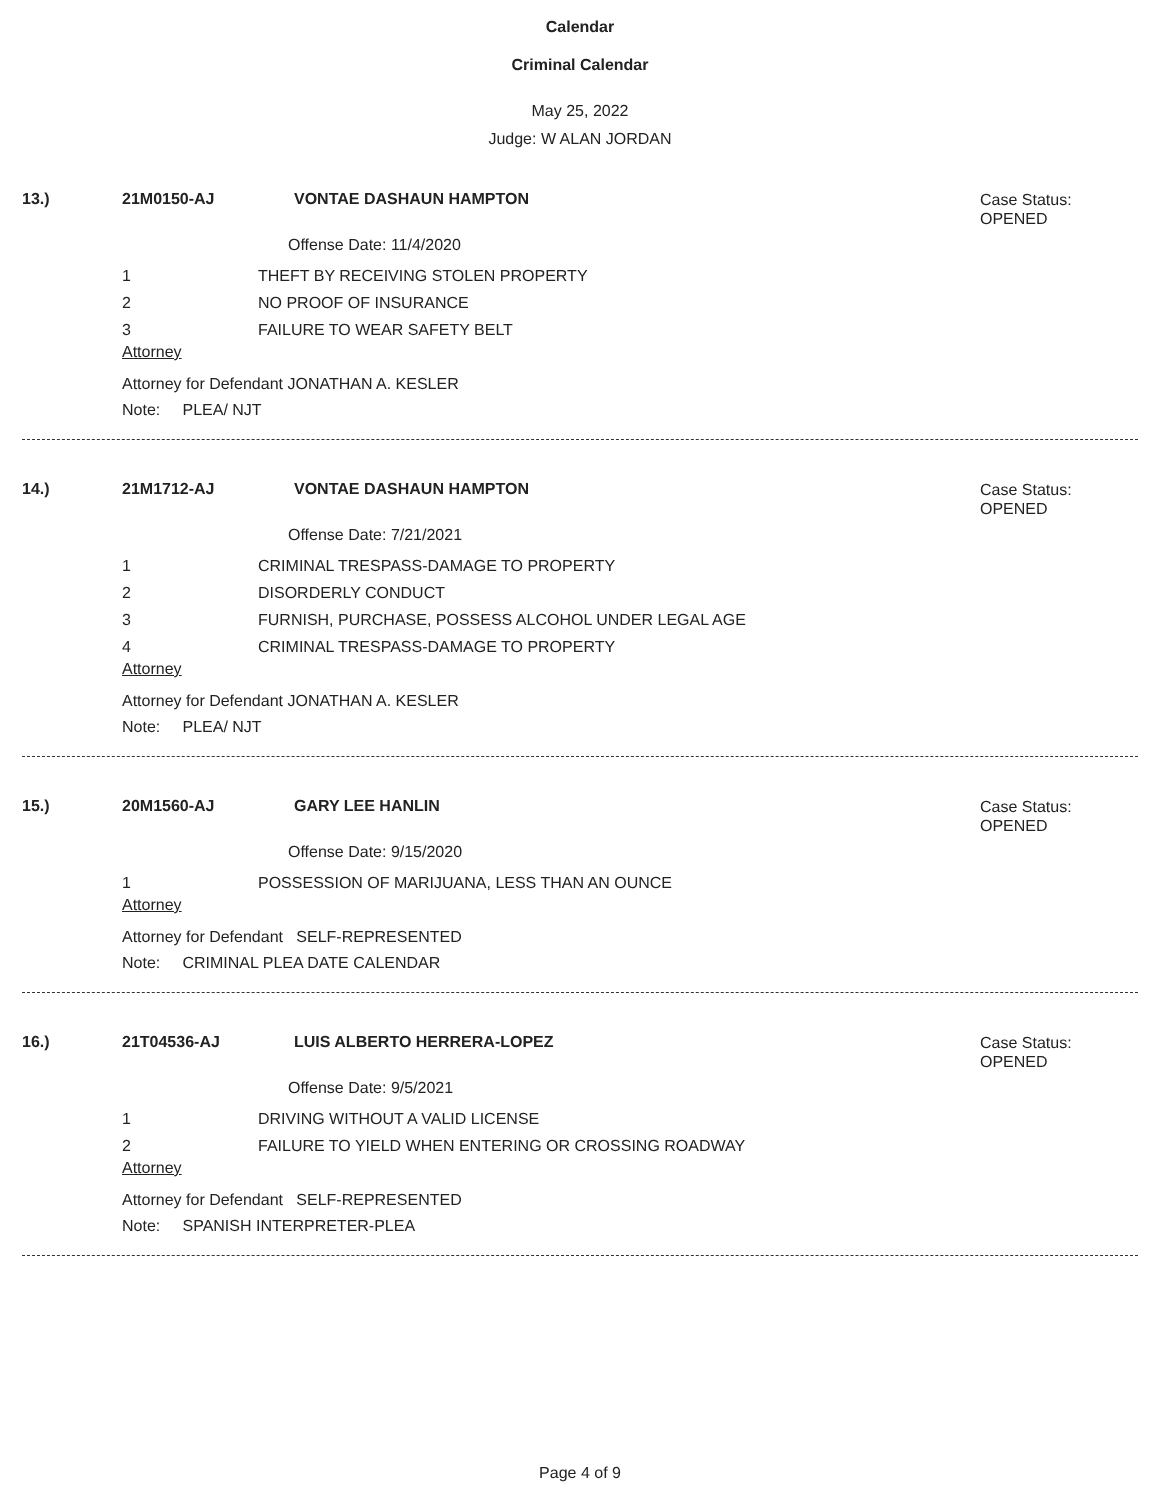Calendar
Criminal Calendar
May 25, 2022
Judge: W ALAN JORDAN
13.) 21M0150-AJ VONTAE DASHAUN HAMPTON
Case Status:
OPENED
Offense Date: 11/4/2020
1 THEFT BY RECEIVING STOLEN PROPERTY
2 NO PROOF OF INSURANCE
3 FAILURE TO WEAR SAFETY BELT
Attorney
Attorney for Defendant JONATHAN A. KESLER
Note: PLEA/ NJT
14.) 21M1712-AJ VONTAE DASHAUN HAMPTON
Case Status:
OPENED
Offense Date: 7/21/2021
1 CRIMINAL TRESPASS-DAMAGE TO PROPERTY
2 DISORDERLY CONDUCT
3 FURNISH, PURCHASE, POSSESS ALCOHOL UNDER LEGAL AGE
4 CRIMINAL TRESPASS-DAMAGE TO PROPERTY
Attorney
Attorney for Defendant JONATHAN A. KESLER
Note: PLEA/ NJT
15.) 20M1560-AJ GARY LEE HANLIN
Case Status:
OPENED
Offense Date: 9/15/2020
1 POSSESSION OF MARIJUANA, LESS THAN AN OUNCE
Attorney
Attorney for Defendant SELF-REPRESENTED
Note: CRIMINAL PLEA DATE CALENDAR
16.) 21T04536-AJ LUIS ALBERTO HERRERA-LOPEZ
Case Status:
OPENED
Offense Date: 9/5/2021
1 DRIVING WITHOUT A VALID LICENSE
2 FAILURE TO YIELD WHEN ENTERING OR CROSSING ROADWAY
Attorney
Attorney for Defendant SELF-REPRESENTED
Note: SPANISH INTERPRETER-PLEA
Page 4 of 9